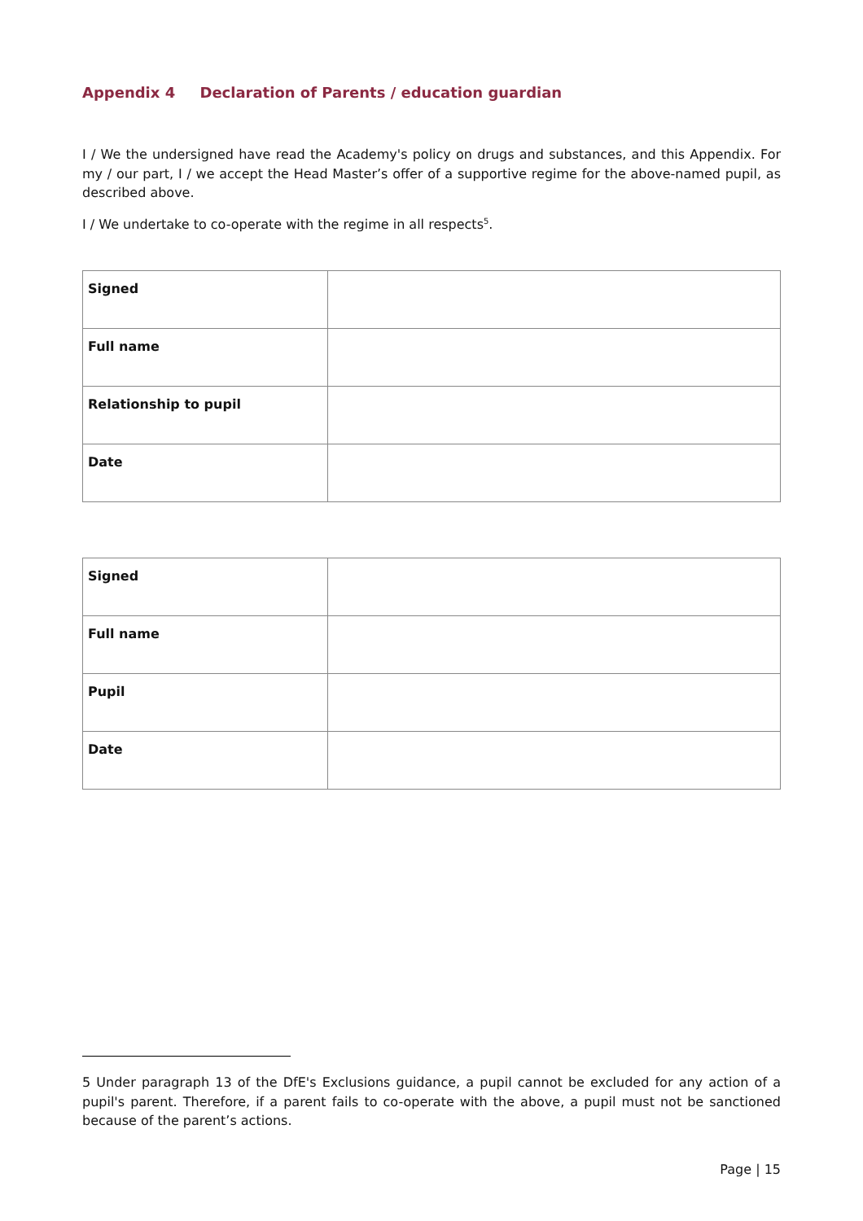Appendix 4 Declaration of Parents / education guardian
I / We the undersigned have read the Academy's policy on drugs and substances, and this Appendix. For my / our part, I / we accept the Head Master’s offer of a supportive regime for the above-named pupil, as described above.
I / We undertake to co-operate with the regime in all respects<sup>5</sup>.
| Signed | |
| Full name | |
| Relationship to pupil | |
| Date | |
| Signed | |
| Full name | |
| Pupil | |
| Date | |
5 Under paragraph 13 of the DfE's Exclusions guidance, a pupil cannot be excluded for any action of a pupil's parent. Therefore, if a parent fails to co-operate with the above, a pupil must not be sanctioned because of the parent’s actions.
Page | 15